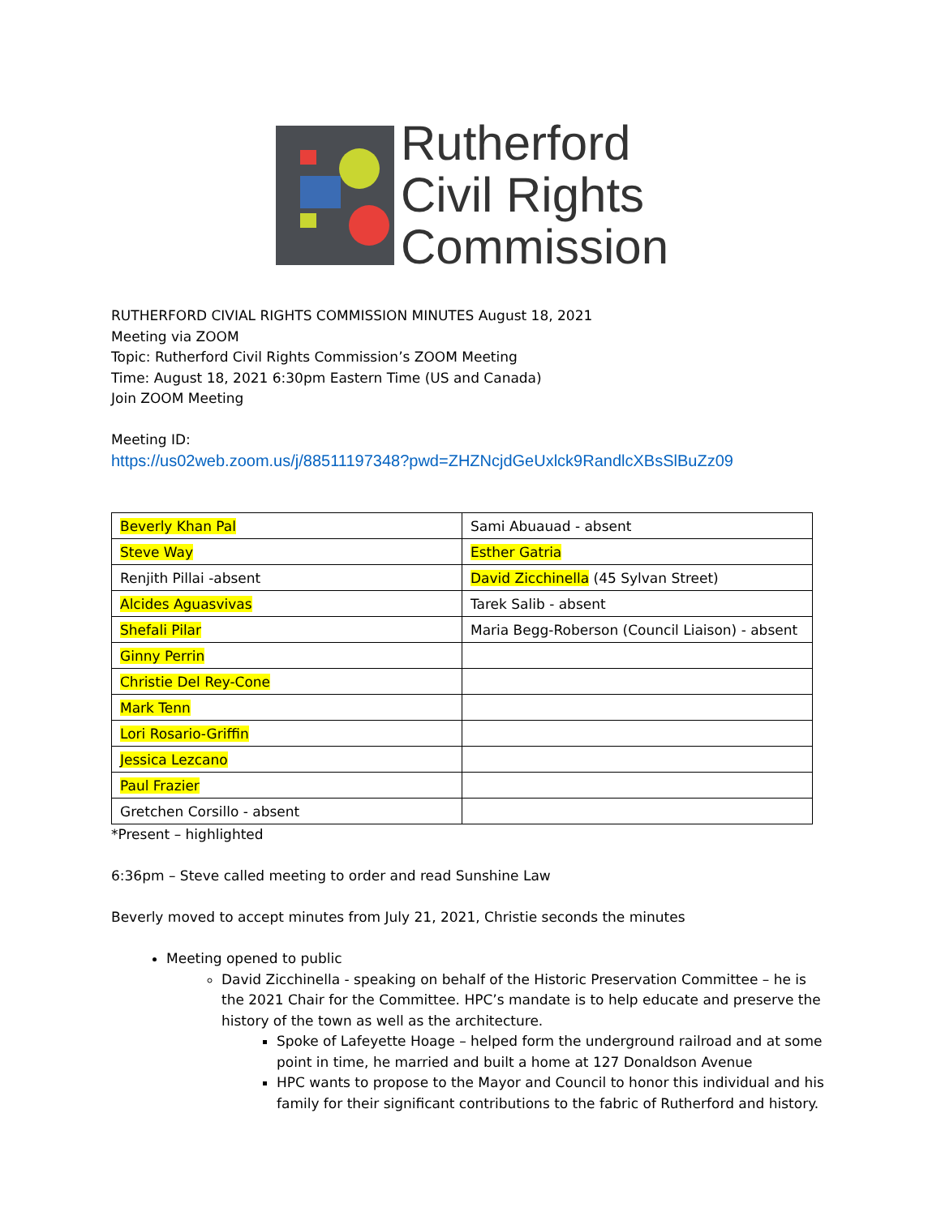Rutherford
Civil Rights
Commission
RUTHERFORD CIVIAL RIGHTS COMMISSION MINUTES August 18, 2021
Meeting via ZOOM
Topic: Rutherford Civil Rights Commission’s ZOOM Meeting
Time: August 18, 2021 6:30pm Eastern Time (US and Canada)
Join ZOOM Meeting
Meeting ID:
https://us02web.zoom.us/j/88511197348?pwd=ZHZNcjdGeUxlck9RandlcXBsSlBuZz09
| Beverly Khan Pal | Sami Abuauad - absent |
| Steve Way | Esther Gatria |
| Renjith Pillai -absent | David Zicchinella (45 Sylvan Street) |
| Alcides Aguasvivas | Tarek Salib - absent |
| Shefali Pilar | Maria Begg-Roberson (Council Liaison) - absent |
| Ginny Perrin | |
| Christie Del Rey-Cone | |
| Mark Tenn | |
| Lori Rosario-Griffin | |
| Jessica Lezcano | |
| Paul Frazier | |
| Gretchen Corsillo - absent | |
*Present – highlighted
6:36pm – Steve called meeting to order and read Sunshine Law
Beverly moved to accept minutes from July 21, 2021, Christie seconds the minutes
Meeting opened to public
David Zicchinella - speaking on behalf of the Historic Preservation Committee – he is the 2021 Chair for the Committee. HPC’s mandate is to help educate and preserve the history of the town as well as the architecture.
Spoke of Lafeyette Hoage – helped form the underground railroad and at some point in time, he married and built a home at 127 Donaldson Avenue
HPC wants to propose to the Mayor and Council to honor this individual and his family for their significant contributions to the fabric of Rutherford and history.